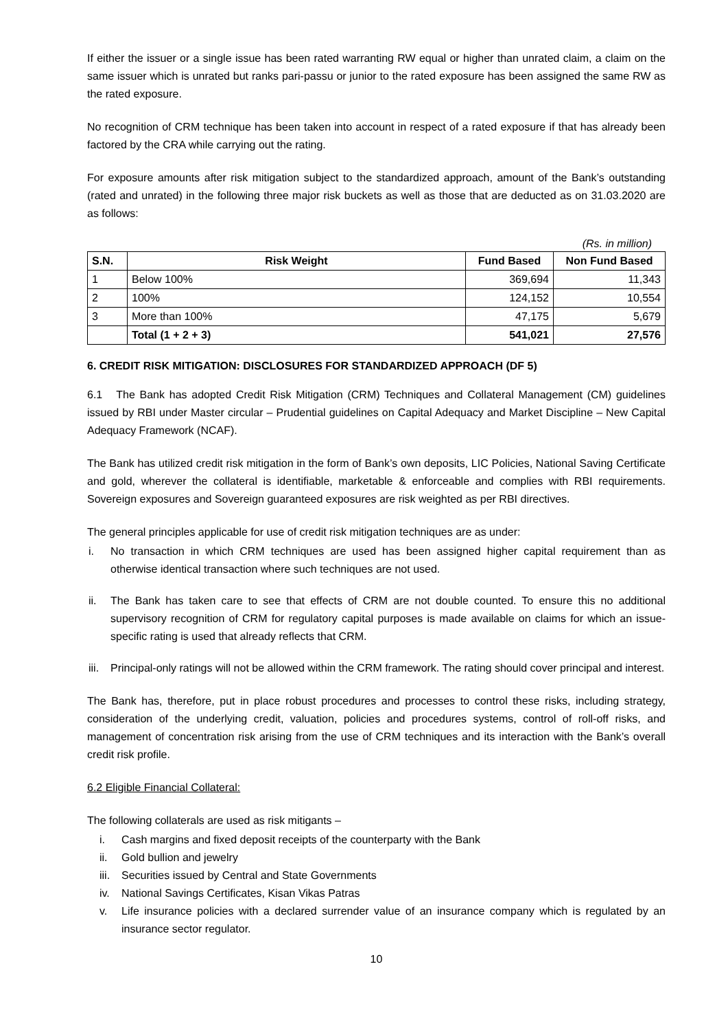If either the issuer or a single issue has been rated warranting RW equal or higher than unrated claim, a claim on the same issuer which is unrated but ranks pari-passu or junior to the rated exposure has been assigned the same RW as the rated exposure.
No recognition of CRM technique has been taken into account in respect of a rated exposure if that has already been factored by the CRA while carrying out the rating.
For exposure amounts after risk mitigation subject to the standardized approach, amount of the Bank’s outstanding (rated and unrated) in the following three major risk buckets as well as those that are deducted as on 31.03.2020 are as follows:
(Rs. in million)
| S.N. | Risk Weight | Fund Based | Non Fund Based |
| --- | --- | --- | --- |
| 1 | Below 100% | 369,694 | 11,343 |
| 2 | 100% | 124,152 | 10,554 |
| 3 | More than 100% | 47,175 | 5,679 |
| | Total (1 + 2 + 3) | 541,021 | 27,576 |
6. CREDIT RISK MITIGATION: DISCLOSURES FOR STANDARDIZED APPROACH (DF 5)
6.1 The Bank has adopted Credit Risk Mitigation (CRM) Techniques and Collateral Management (CM) guidelines issued by RBI under Master circular – Prudential guidelines on Capital Adequacy and Market Discipline – New Capital Adequacy Framework (NCAF).
The Bank has utilized credit risk mitigation in the form of Bank’s own deposits, LIC Policies, National Saving Certificate and gold, wherever the collateral is identifiable, marketable & enforceable and complies with RBI requirements. Sovereign exposures and Sovereign guaranteed exposures are risk weighted as per RBI directives.
The general principles applicable for use of credit risk mitigation techniques are as under:
i. No transaction in which CRM techniques are used has been assigned higher capital requirement than as otherwise identical transaction where such techniques are not used.
ii. The Bank has taken care to see that effects of CRM are not double counted. To ensure this no additional supervisory recognition of CRM for regulatory capital purposes is made available on claims for which an issue-specific rating is used that already reflects that CRM.
iii. Principal-only ratings will not be allowed within the CRM framework. The rating should cover principal and interest.
The Bank has, therefore, put in place robust procedures and processes to control these risks, including strategy, consideration of the underlying credit, valuation, policies and procedures systems, control of roll-off risks, and management of concentration risk arising from the use of CRM techniques and its interaction with the Bank’s overall credit risk profile.
6.2 Eligible Financial Collateral:
The following collaterals are used as risk mitigants –
i. Cash margins and fixed deposit receipts of the counterparty with the Bank
ii. Gold bullion and jewelry
iii. Securities issued by Central and State Governments
iv. National Savings Certificates, Kisan Vikas Patras
v. Life insurance policies with a declared surrender value of an insurance company which is regulated by an insurance sector regulator.
10